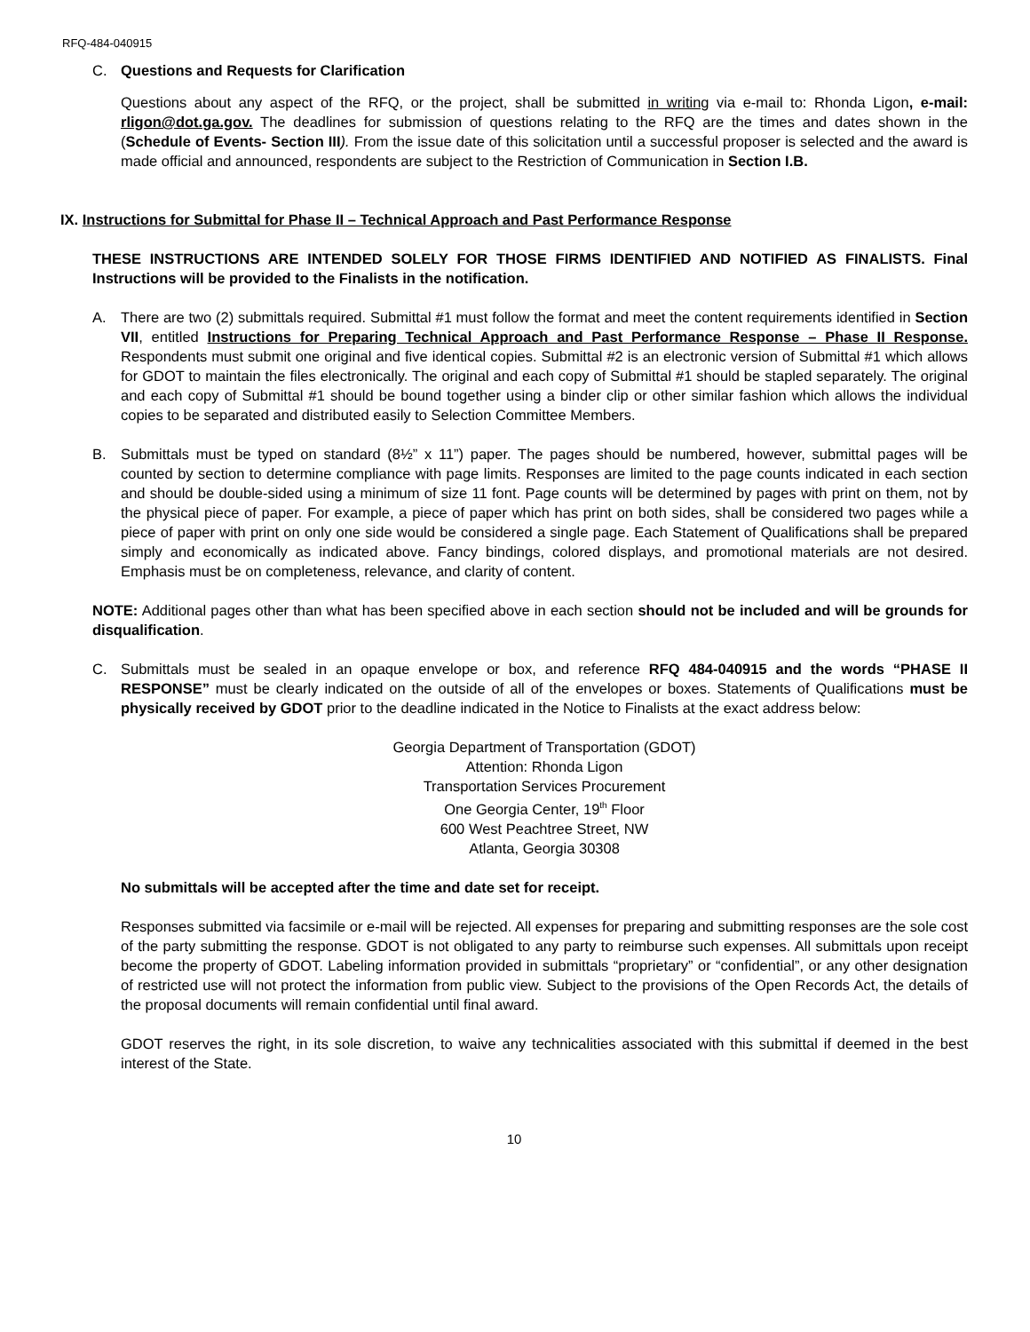RFQ-484-040915
C. Questions and Requests for Clarification
Questions about any aspect of the RFQ, or the project, shall be submitted in writing via e-mail to: Rhonda Ligon, e-mail: rligon@dot.ga.gov. The deadlines for submission of questions relating to the RFQ are the times and dates shown in the (Schedule of Events- Section III). From the issue date of this solicitation until a successful proposer is selected and the award is made official and announced, respondents are subject to the Restriction of Communication in Section I.B.
IX. Instructions for Submittal for Phase II – Technical Approach and Past Performance Response
THESE INSTRUCTIONS ARE INTENDED SOLELY FOR THOSE FIRMS IDENTIFIED AND NOTIFIED AS FINALISTS. Final Instructions will be provided to the Finalists in the notification.
A. There are two (2) submittals required. Submittal #1 must follow the format and meet the content requirements identified in Section VII, entitled Instructions for Preparing Technical Approach and Past Performance Response – Phase II Response. Respondents must submit one original and five identical copies. Submittal #2 is an electronic version of Submittal #1 which allows for GDOT to maintain the files electronically. The original and each copy of Submittal #1 should be stapled separately. The original and each copy of Submittal #1 should be bound together using a binder clip or other similar fashion which allows the individual copies to be separated and distributed easily to Selection Committee Members.
B. Submittals must be typed on standard (8½” x 11”) paper. The pages should be numbered, however, submittal pages will be counted by section to determine compliance with page limits. Responses are limited to the page counts indicated in each section and should be double-sided using a minimum of size 11 font. Page counts will be determined by pages with print on them, not by the physical piece of paper. For example, a piece of paper which has print on both sides, shall be considered two pages while a piece of paper with print on only one side would be considered a single page. Each Statement of Qualifications shall be prepared simply and economically as indicated above. Fancy bindings, colored displays, and promotional materials are not desired. Emphasis must be on completeness, relevance, and clarity of content.
NOTE: Additional pages other than what has been specified above in each section should not be included and will be grounds for disqualification.
C. Submittals must be sealed in an opaque envelope or box, and reference RFQ 484-040915 and the words “PHASE II RESPONSE” must be clearly indicated on the outside of all of the envelopes or boxes. Statements of Qualifications must be physically received by GDOT prior to the deadline indicated in the Notice to Finalists at the exact address below:
Georgia Department of Transportation (GDOT)
Attention: Rhonda Ligon
Transportation Services Procurement
One Georgia Center, 19<sup>th</sup> Floor
600 West Peachtree Street, NW
Atlanta, Georgia 30308
No submittals will be accepted after the time and date set for receipt.
Responses submitted via facsimile or e-mail will be rejected. All expenses for preparing and submitting responses are the sole cost of the party submitting the response. GDOT is not obligated to any party to reimburse such expenses. All submittals upon receipt become the property of GDOT. Labeling information provided in submittals “proprietary” or “confidential”, or any other designation of restricted use will not protect the information from public view. Subject to the provisions of the Open Records Act, the details of the proposal documents will remain confidential until final award.
GDOT reserves the right, in its sole discretion, to waive any technicalities associated with this submittal if deemed in the best interest of the State.
10